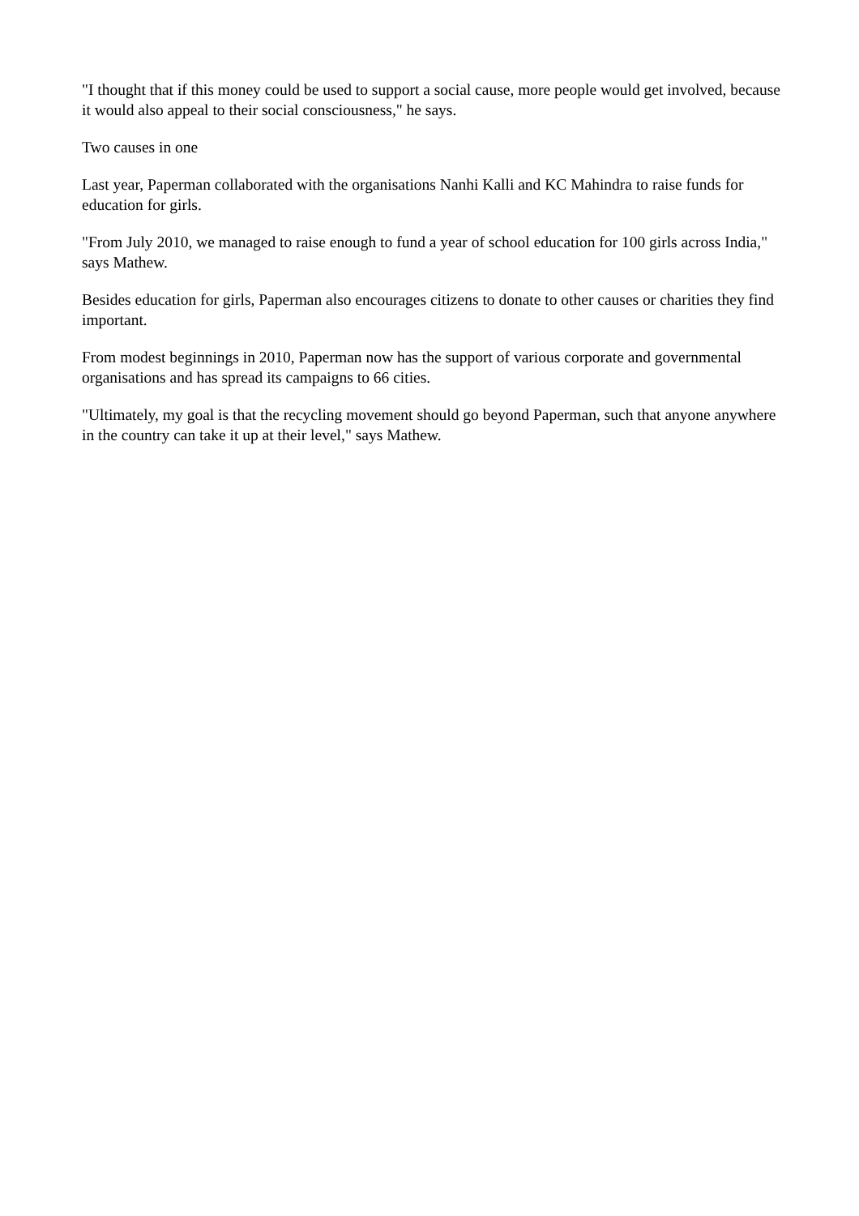"I thought that if this money could be used to support a social cause, more people would get involved, because it would also appeal to their social consciousness," he says.
Two causes in one
Last year, Paperman collaborated with the organisations Nanhi Kalli and KC Mahindra to raise funds for education for girls.
"From July 2010, we managed to raise enough to fund a year of school education for 100 girls across India," says Mathew.
Besides education for girls, Paperman also encourages citizens to donate to other causes or charities they find important.
From modest beginnings in 2010, Paperman now has the support of various corporate and governmental organisations and has spread its campaigns to 66 cities.
"Ultimately, my goal is that the recycling movement should go beyond Paperman, such that anyone anywhere in the country can take it up at their level," says Mathew.